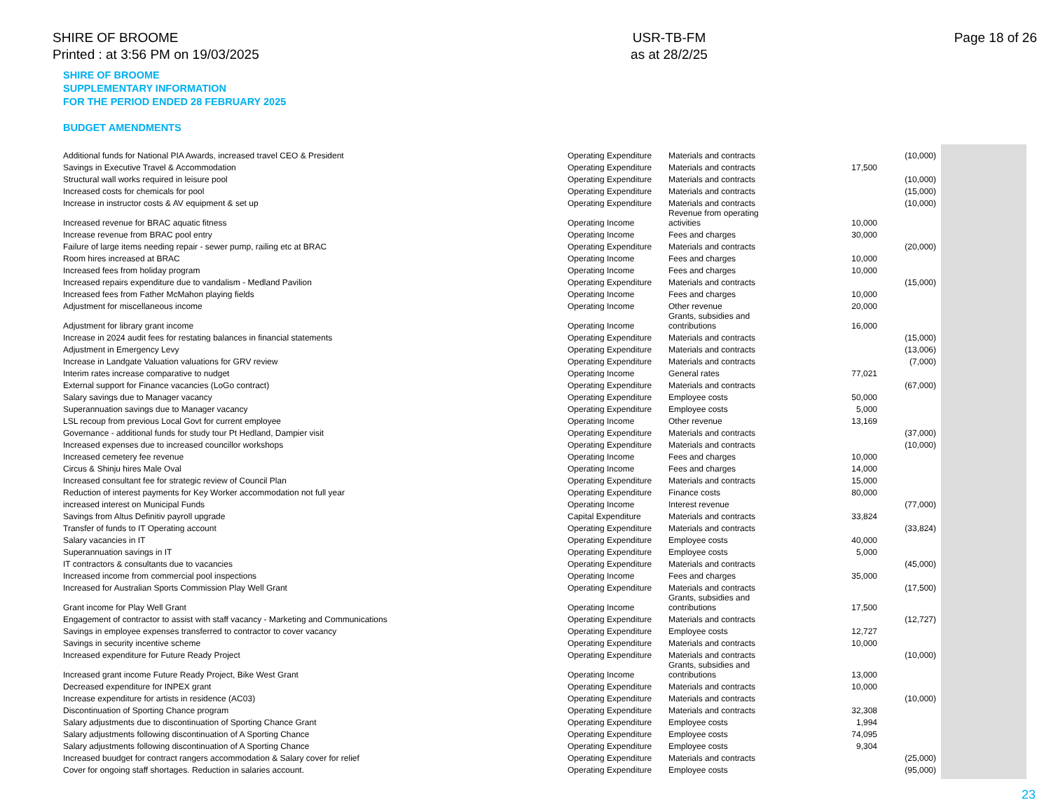SHIRE OF BROOME
Printed : at 3:56 PM on 19/03/2025
USR-TB-FM
as at 28/2/25
Page 18 of 26
SHIRE OF BROOME
SUPPLEMENTARY INFORMATION
FOR THE PERIOD ENDED 28 FEBRUARY 2025
BUDGET AMENDMENTS
| Additional funds for National PIA Awards, increased travel CEO & President | Operating Expenditure | Materials and contracts | | (10,000) |
| Savings in Executive Travel & Accommodation | Operating Expenditure | Materials and contracts | 17,500 | |
| Structural wall works required in leisure pool | Operating Expenditure | Materials and contracts | | (10,000) |
| Increased costs for chemicals for pool | Operating Expenditure | Materials and contracts | | (15,000) |
| Increase in instructor costs & AV equipment & set up | Operating Expenditure | Materials and contracts | | (10,000) |
| Increased revenue for BRAC aquatic fitness | Operating Income | Revenue from operating activities | 10,000 | |
| Increase revenue from BRAC pool entry | Operating Income | Fees and charges | 30,000 | |
| Failure of large items needing repair - sewer pump, railing etc at BRAC | Operating Expenditure | Materials and contracts | | (20,000) |
| Room hires increased at BRAC | Operating Income | Fees and charges | 10,000 | |
| Increased fees from holiday program | Operating Income | Fees and charges | 10,000 | |
| Increased repairs expenditure due to vandalism - Medland Pavilion | Operating Expenditure | Materials and contracts | | (15,000) |
| Increased fees from Father McMahon playing fields | Operating Income | Fees and charges | 10,000 | |
| Adjustment for miscellaneous income | Operating Income | Other revenue | 20,000 | |
| Adjustment for library grant income | Operating Income | Grants, subsidies and contributions | 16,000 | |
| Increase in 2024 audit fees for restating balances in financial statements | Operating Expenditure | Materials and contracts | | (15,000) |
| Adjustment in Emergency Levy | Operating Expenditure | Materials and contracts | | (13,006) |
| Increase in Landgate Valuation valuations for GRV review | Operating Expenditure | Materials and contracts | | (7,000) |
| Interim rates increase comparative to nudget | Operating Income | General rates | 77,021 | |
| External support for Finance vacancies (LoGo contract) | Operating Expenditure | Materials and contracts | | (67,000) |
| Salary savings due to Manager vacancy | Operating Expenditure | Employee costs | 50,000 | |
| Superannuation savings due to Manager vacancy | Operating Expenditure | Employee costs | 5,000 | |
| LSL recoup from previous Local Govt for current employee | Operating Income | Other revenue | 13,169 | |
| Governance - additional funds for study tour Pt Hedland, Dampier visit | Operating Expenditure | Materials and contracts | | (37,000) |
| Increased expenses due to increased councillor workshops | Operating Expenditure | Materials and contracts | | (10,000) |
| Increased cemetery fee revenue | Operating Income | Fees and charges | 10,000 | |
| Circus & Shinju hires Male Oval | Operating Income | Fees and charges | 14,000 | |
| Increased consultant fee for strategic review of Council Plan | Operating Expenditure | Materials and contracts | 15,000 | |
| Reduction of interest payments for Key Worker accommodation not full year | Operating Expenditure | Finance costs | 80,000 | |
| increased interest on Municipal Funds | Operating Income | Interest revenue | | (77,000) |
| Savings from Altus Definitiv payroll upgrade | Capital Expenditure | Materials and contracts | 33,824 | |
| Transfer of funds to IT Operating account | Operating Expenditure | Materials and contracts | | (33,824) |
| Salary vacancies in IT | Operating Expenditure | Employee costs | 40,000 | |
| Superannuation savings in IT | Operating Expenditure | Employee costs | 5,000 | |
| IT contractors & consultants due to vacancies | Operating Expenditure | Materials and contracts | | (45,000) |
| Increased income from commercial pool inspections | Operating Income | Fees and charges | 35,000 | |
| Increased for Australian Sports Commission Play Well Grant | Operating Expenditure | Materials and contracts | | (17,500) |
| Grant income for Play Well Grant | Operating Income | Grants, subsidies and contributions | 17,500 | |
| Engagement of contractor to assist with staff vacancy - Marketing and Communications | Operating Expenditure | Materials and contracts | | (12,727) |
| Savings in employee expenses transferred to contractor to cover vacancy | Operating Expenditure | Employee costs | 12,727 | |
| Savings in security incentive scheme | Operating Expenditure | Materials and contracts | 10,000 | |
| Increased expenditure for Future Ready Project | Operating Expenditure | Materials and contracts | | (10,000) |
| Increased grant income Future Ready Project, Bike West Grant | Operating Income | Grants, subsidies and contributions | 13,000 | |
| Decreased expenditure for INPEX grant | Operating Expenditure | Materials and contracts | 10,000 | |
| Increase expenditure for artists in residence (AC03) | Operating Expenditure | Materials and contracts | | (10,000) |
| Discontinuation of Sporting Chance program | Operating Expenditure | Materials and contracts | 32,308 | |
| Salary adjustments due to discontinuation of Sporting Chance Grant | Operating Expenditure | Employee costs | 1,994 | |
| Salary adjustments following discontinuation of A Sporting Chance | Operating Expenditure | Employee costs | 74,095 | |
| Salary adjustments following discontinuation of A Sporting Chance | Operating Expenditure | Employee costs | 9,304 | |
| Increased buudget for contract rangers accommodation & Salary cover for relief | Operating Expenditure | Materials and contracts | | (25,000) |
| Cover for ongoing staff shortages. Reduction in salaries account. | Operating Expenditure | Employee costs | | (95,000) |
23